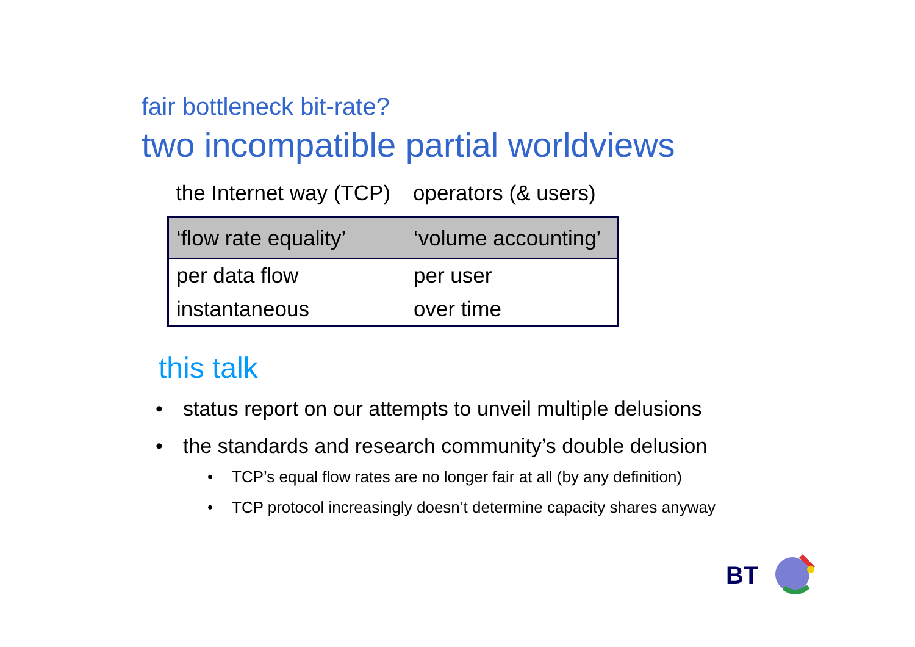fair bottleneck bit-rate?
two incompatible partial worldviews
the Internet way (TCP) operators (& users)
| ‘flow rate equality’ | ‘volume accounting’ |
| per data flow | per user |
| instantaneous | over time |
this talk
• status report on our attempts to unveil multiple delusions
• the standards and research community’s double delusion
• TCP’s equal flow rates are no longer fair at all (by any definition)
• TCP protocol increasingly doesn’t determine capacity shares anyway
BT